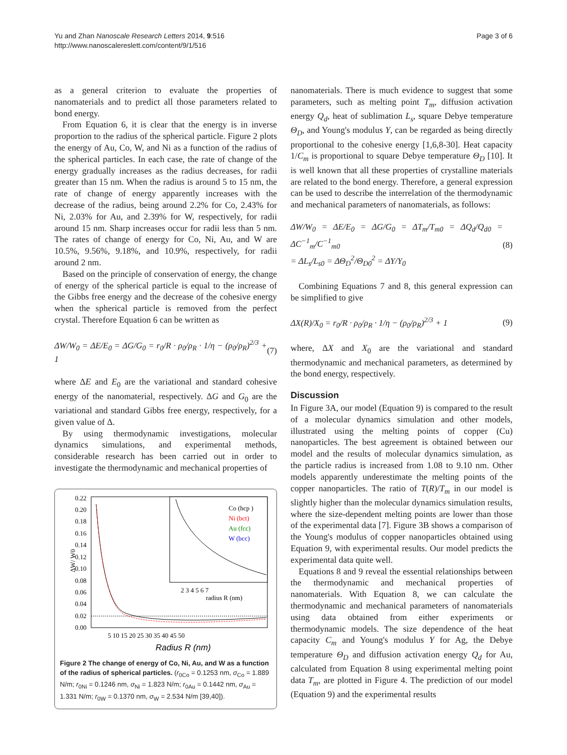Yu and Zhan Nanoscale Research Letters 2014, 9:516
http://www.nanoscalereslett.com/content/9/1/516
Page 3 of 6
as a general criterion to evaluate the properties of nanomaterials and to predict all those parameters related to bond energy.
From Equation 6, it is clear that the energy is in inverse proportion to the radius of the spherical particle. Figure 2 plots the energy of Au, Co, W, and Ni as a function of the radius of the spherical particles. In each case, the rate of change of the energy gradually increases as the radius decreases, for radii greater than 15 nm. When the radius is around 5 to 15 nm, the rate of change of energy apparently increases with the decrease of the radius, being around 2.2% for Co, 2.43% for Ni, 2.03% for Au, and 2.39% for W, respectively, for radii around 15 nm. Sharp increases occur for radii less than 5 nm. The rates of change of energy for Co, Ni, Au, and W are 10.5%, 9.56%, 9.18%, and 10.9%, respectively, for radii around 2 nm.
Based on the principle of conservation of energy, the change of energy of the spherical particle is equal to the increase of the Gibbs free energy and the decrease of the cohesive energy when the spherical particle is removed from the perfect crystal. Therefore Equation 6 can be written as
ΔW/W<sub>0</sub> = ΔE/E<sub>0</sub> = ΔG/G<sub>0</sub> = r<sub>0</sub>/R · ρ<sub>0</sub>/ρ<sub>R</sub> · 1/η − (ρ<sub>0</sub>/ρ<sub>R</sub>)<sup>2/3</sup> + 1 (7)
where ΔE and E<sub>0</sub> are the variational and standard cohesive energy of the nanomaterial, respectively. ΔG and G<sub>0</sub> are the variational and standard Gibbs free energy, respectively, for a given value of Δ.
By using thermodynamic investigations, molecular dynamics simulations, and experimental methods, considerable research has been carried out in order to investigate the thermodynamic and mechanical properties of
ΔW/ W0
0.22
0.20
0.18
0.16
0.14
0.12
0.10
0.08
0.06
0.04
0.02
0.00
Co (hcp )
Ni (bct)
Au (fcc)
W (bcc)
2 3 4 5 6 7
radius R (nm)
5 10 15 20 25 30 35 40 45 50
Radius R (nm)
Figure 2 The change of energy of Co, Ni, Au, and W as a function of the radius of spherical particles. (r<sub>0Co</sub> = 0.1253 nm, σ<sub>Co</sub> = 1.889 N/m; r<sub>0Ni</sub> = 0.1246 nm, σ<sub>Ni</sub> = 1.823 N/m; r<sub>0Au</sub> = 0.1442 nm, σ<sub>Au</sub> = 1.331 N/m; r<sub>0W</sub> = 0.1370 nm, σ<sub>W</sub> = 2.534 N/m [39,40]).
nanomaterials. There is much evidence to suggest that some parameters, such as melting point T<sub>m</sub>, diffusion activation energy Q<sub>d</sub>, heat of sublimation L<sub>s</sub>, square Debye temperature Θ<sub>D</sub>, and Young's modulus Y, can be regarded as being directly proportional to the cohesive energy [1,6,8-30]. Heat capacity 1/C<sub>m</sub> is proportional to square Debye temperature Θ<sub>D</sub> [10]. It is well known that all these properties of crystalline materials are related to the bond energy. Therefore, a general expression can be used to describe the interrelation of the thermodynamic and mechanical parameters of nanomaterials, as follows:
ΔW/W<sub>0</sub> = ΔE/E<sub>0</sub> = ΔG/G<sub>0</sub> = ΔT<sub>m</sub>/T<sub>m0</sub> = ΔQ<sub>d</sub>/Q<sub>d0</sub> = ΔC<sup>−1</sup><sub>m</sub>/C<sup>−1</sup><sub>m0</sub>
= ΔL<sub>s</sub>/L<sub>s0</sub> = ΔΘ<sub>D</sub><sup>2</sup>/Θ<sub>D0</sub><sup>2</sup> = ΔY/Y<sub>0</sub> (8)
Combining Equations 7 and 8, this general expression can be simplified to give
ΔX(R)/X<sub>0</sub> = r<sub>0</sub>/R · ρ<sub>0</sub>/ρ<sub>R</sub> · 1/η − (ρ<sub>0</sub>/ρ<sub>R</sub>)<sup>2/3</sup> + 1 (9)
where, ΔX and X<sub>0</sub> are the variational and standard thermodynamic and mechanical parameters, as determined by the bond energy, respectively.
Discussion
In Figure 3A, our model (Equation 9) is compared to the result of a molecular dynamics simulation and other models, illustrated using the melting points of copper (Cu) nanoparticles. The best agreement is obtained between our model and the results of molecular dynamics simulation, as the particle radius is increased from 1.08 to 9.10 nm. Other models apparently underestimate the melting points of the copper nanoparticles. The ratio of T(R)/T<sub>m</sub> in our model is slightly higher than the molecular dynamics simulation results, where the size-dependent melting points are lower than those of the experimental data [7]. Figure 3B shows a comparison of the Young's modulus of copper nanoparticles obtained using Equation 9, with experimental results. Our model predicts the experimental data quite well.
Equations 8 and 9 reveal the essential relationships between the thermodynamic and mechanical properties of nanomaterials. With Equation 8, we can calculate the thermodynamic and mechanical parameters of nanomaterials using data obtained from either experiments or thermodynamic models. The size dependence of the heat capacity C<sub>m</sub> and Young's modulus Y for Ag, the Debye temperature Θ<sub>D</sub> and diffusion activation energy Q<sub>d</sub> for Au, calculated from Equation 8 using experimental melting point data T<sub>m</sub>, are plotted in Figure 4. The prediction of our model (Equation 9) and the experimental results